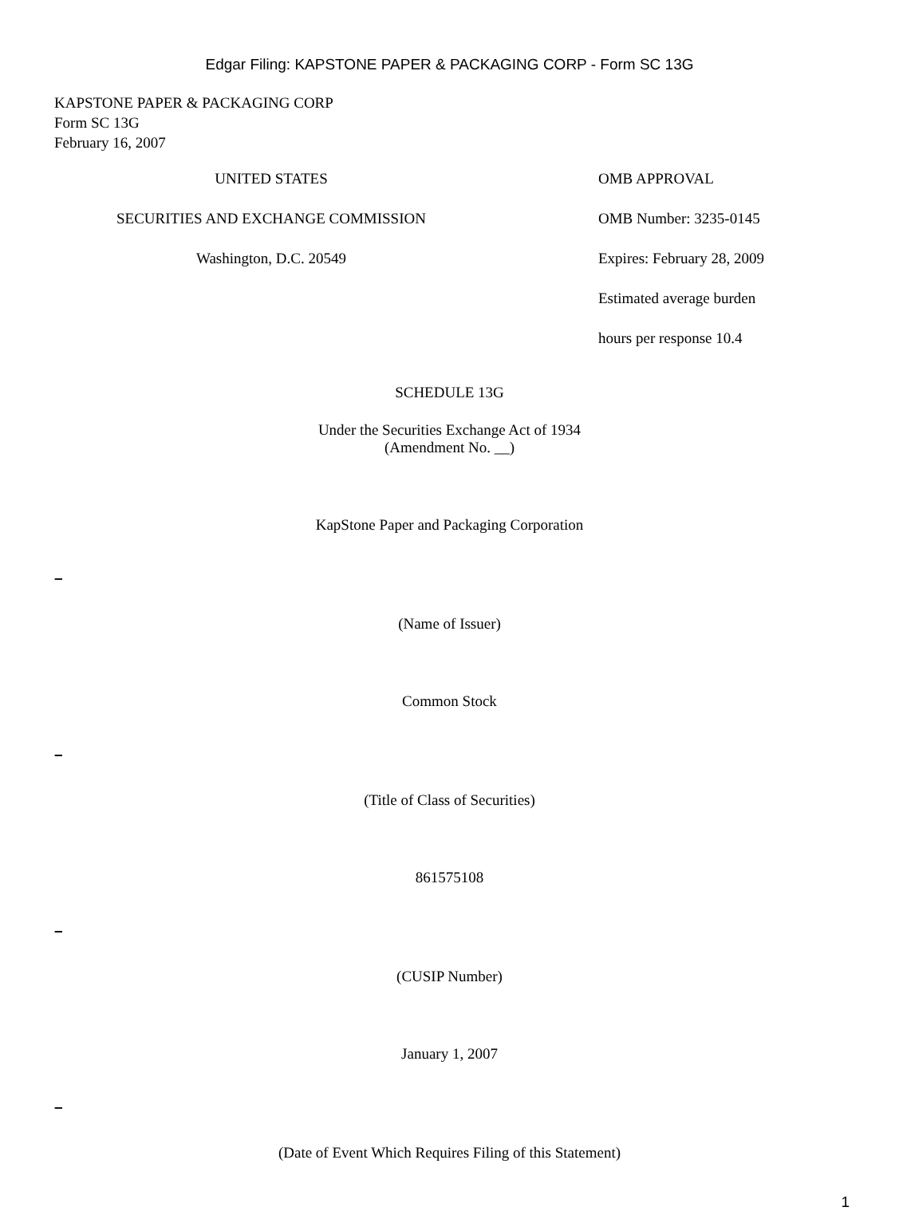Edgar Filing: KAPSTONE PAPER & PACKAGING CORP - Form SC 13G
KAPSTONE PAPER & PACKAGING CORP
Form SC 13G
February 16, 2007
UNITED STATES
SECURITIES AND EXCHANGE COMMISSION
Washington, D.C. 20549
OMB APPROVAL
OMB Number: 3235-0145
Expires: February 28, 2009
Estimated average burden
hours per response 10.4
SCHEDULE 13G
Under the Securities Exchange Act of 1934
(Amendment No. __)
KapStone Paper and Packaging Corporation
–
(Name of Issuer)
Common Stock
–
(Title of Class of Securities)
861575108
–
(CUSIP Number)
January 1, 2007
–
(Date of Event Which Requires Filing of this Statement)
1